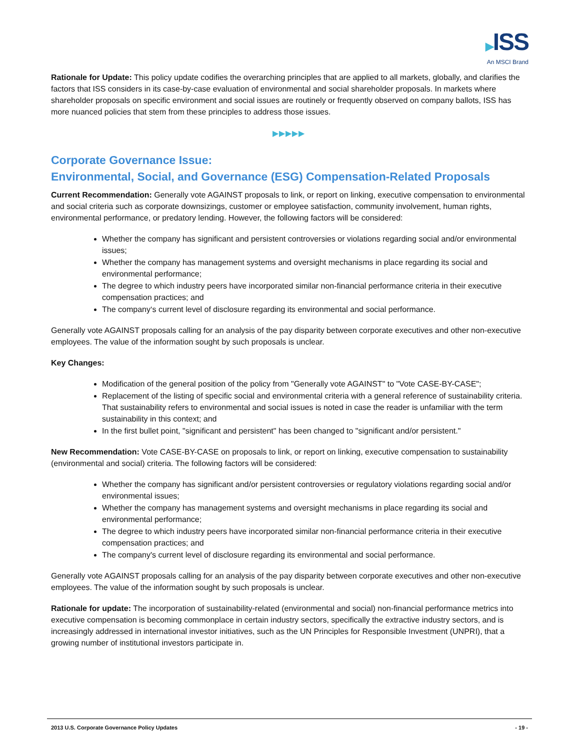▶ISS
An MSCI Brand
Rationale for Update: This policy update codifies the overarching principles that are applied to all markets, globally, and clarifies the factors that ISS considers in its case-by-case evaluation of environmental and social shareholder proposals. In markets where shareholder proposals on specific environment and social issues are routinely or frequently observed on company ballots, ISS has more nuanced policies that stem from these principles to address those issues.
▶▶▶▶▶
Corporate Governance Issue:
Environmental, Social, and Governance (ESG) Compensation-Related Proposals
Current Recommendation: Generally vote AGAINST proposals to link, or report on linking, executive compensation to environmental and social criteria such as corporate downsizings, customer or employee satisfaction, community involvement, human rights, environmental performance, or predatory lending. However, the following factors will be considered:
Whether the company has significant and persistent controversies or violations regarding social and/or environmental issues;
Whether the company has management systems and oversight mechanisms in place regarding its social and environmental performance;
The degree to which industry peers have incorporated similar non-financial performance criteria in their executive compensation practices; and
The company‘s current level of disclosure regarding its environmental and social performance.
Generally vote AGAINST proposals calling for an analysis of the pay disparity between corporate executives and other non-executive employees. The value of the information sought by such proposals is unclear.
Key Changes:
Modification of the general position of the policy from "Generally vote AGAINST" to "Vote CASE-BY-CASE";
Replacement of the listing of specific social and environmental criteria with a general reference of sustainability criteria. That sustainability refers to environmental and social issues is noted in case the reader is unfamiliar with the term sustainability in this context; and
In the first bullet point, "significant and persistent" has been changed to "significant and/or persistent."
New Recommendation: Vote CASE-BY-CASE on proposals to link, or report on linking, executive compensation to sustainability (environmental and social) criteria. The following factors will be considered:
Whether the company has significant and/or persistent controversies or regulatory violations regarding social and/or environmental issues;
Whether the company has management systems and oversight mechanisms in place regarding its social and environmental performance;
The degree to which industry peers have incorporated similar non-financial performance criteria in their executive compensation practices; and
The company's current level of disclosure regarding its environmental and social performance.
Generally vote AGAINST proposals calling for an analysis of the pay disparity between corporate executives and other non-executive employees. The value of the information sought by such proposals is unclear.
Rationale for update: The incorporation of sustainability-related (environmental and social) non-financial performance metrics into executive compensation is becoming commonplace in certain industry sectors, specifically the extractive industry sectors, and is increasingly addressed in international investor initiatives, such as the UN Principles for Responsible Investment (UNPRI), that a growing number of institutional investors participate in.
2013 U.S. Corporate Governance Policy Updates - 19 -